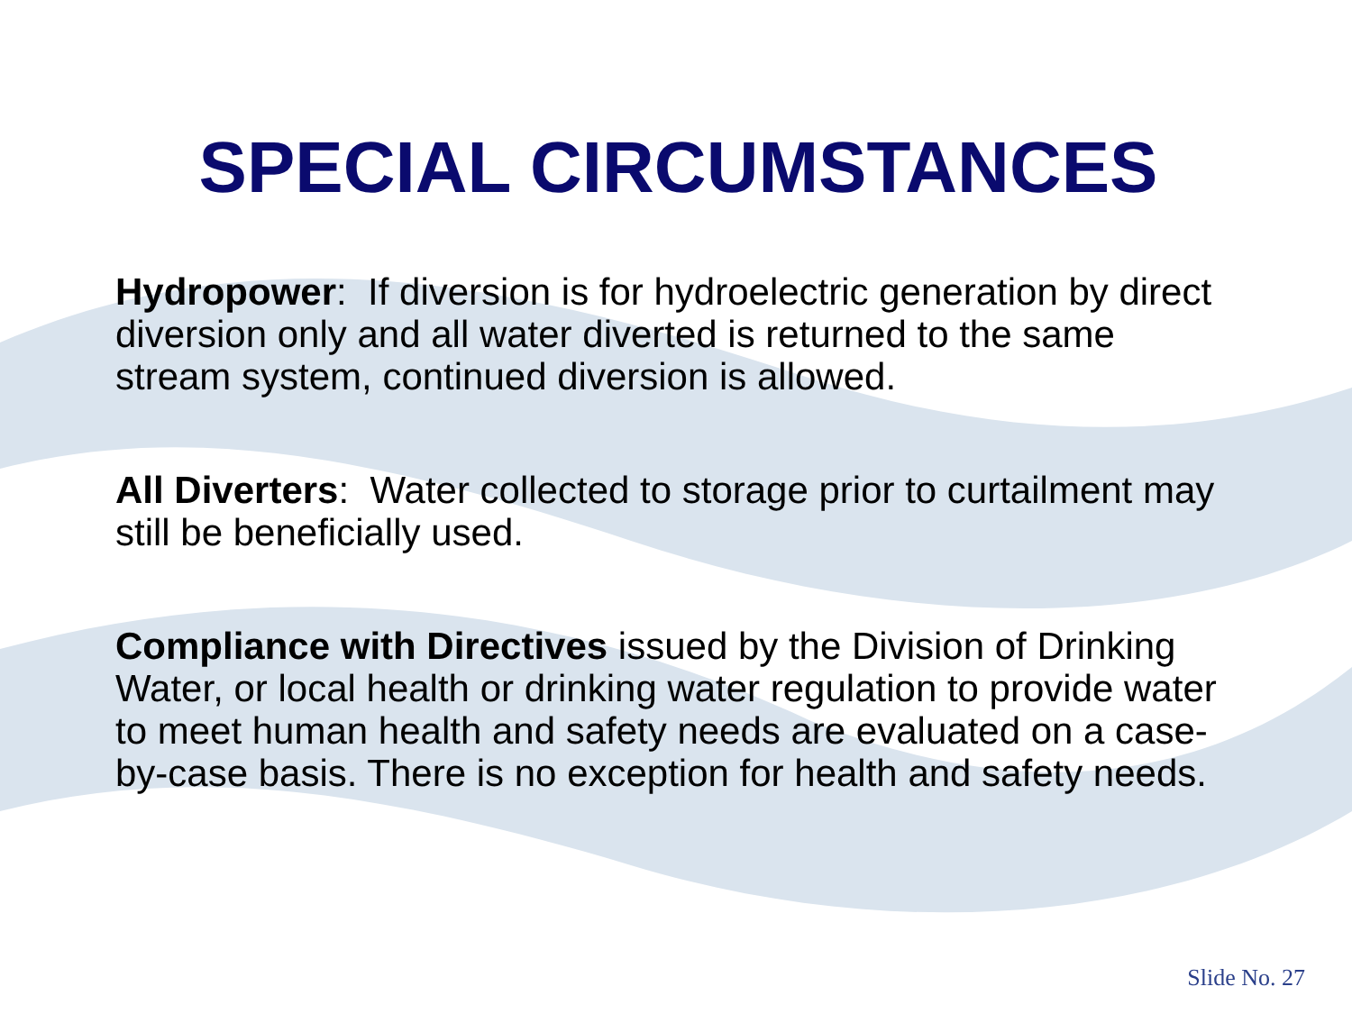SPECIAL CIRCUMSTANCES
Hydropower: If diversion is for hydroelectric generation by direct diversion only and all water diverted is returned to the same stream system, continued diversion is allowed.
All Diverters: Water collected to storage prior to curtailment may still be beneficially used.
Compliance with Directives issued by the Division of Drinking Water, or local health or drinking water regulation to provide water to meet human health and safety needs are evaluated on a case-by-case basis. There is no exception for health and safety needs.
Slide No. 27